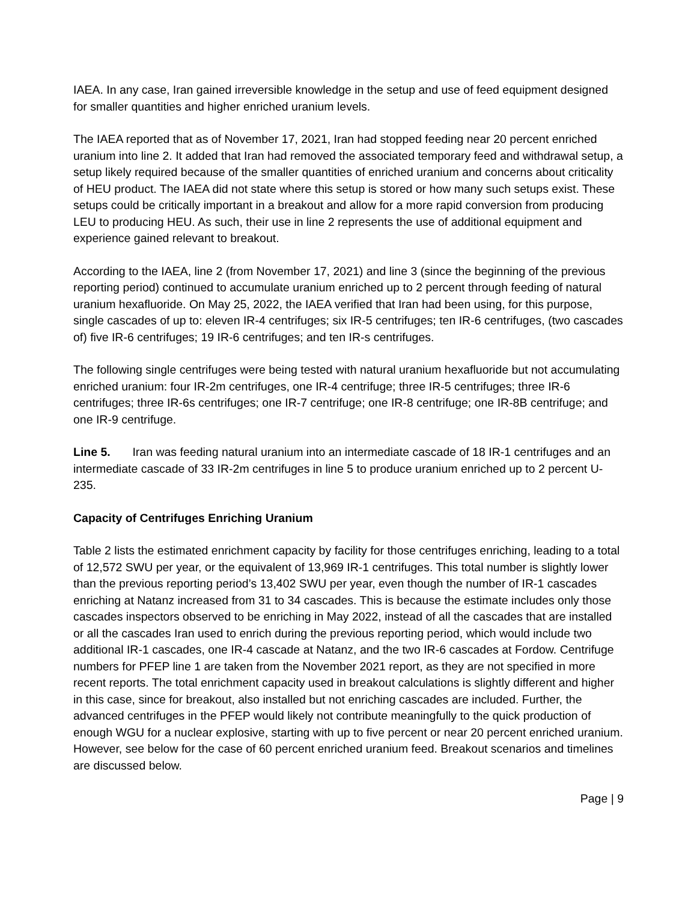IAEA. In any case, Iran gained irreversible knowledge in the setup and use of feed equipment designed for smaller quantities and higher enriched uranium levels.
The IAEA reported that as of November 17, 2021, Iran had stopped feeding near 20 percent enriched uranium into line 2. It added that Iran had removed the associated temporary feed and withdrawal setup, a setup likely required because of the smaller quantities of enriched uranium and concerns about criticality of HEU product. The IAEA did not state where this setup is stored or how many such setups exist. These setups could be critically important in a breakout and allow for a more rapid conversion from producing LEU to producing HEU. As such, their use in line 2 represents the use of additional equipment and experience gained relevant to breakout.
According to the IAEA, line 2 (from November 17, 2021) and line 3 (since the beginning of the previous reporting period) continued to accumulate uranium enriched up to 2 percent through feeding of natural uranium hexafluoride. On May 25, 2022, the IAEA verified that Iran had been using, for this purpose, single cascades of up to: eleven IR-4 centrifuges; six IR-5 centrifuges; ten IR-6 centrifuges, (two cascades of) five IR-6 centrifuges; 19 IR-6 centrifuges; and ten IR-s centrifuges.
The following single centrifuges were being tested with natural uranium hexafluoride but not accumulating enriched uranium: four IR-2m centrifuges, one IR-4 centrifuge; three IR-5 centrifuges; three IR-6 centrifuges; three IR-6s centrifuges; one IR-7 centrifuge; one IR-8 centrifuge; one IR-8B centrifuge; and one IR-9 centrifuge.
Line 5. Iran was feeding natural uranium into an intermediate cascade of 18 IR-1 centrifuges and an intermediate cascade of 33 IR-2m centrifuges in line 5 to produce uranium enriched up to 2 percent U-235.
Capacity of Centrifuges Enriching Uranium
Table 2 lists the estimated enrichment capacity by facility for those centrifuges enriching, leading to a total of 12,572 SWU per year, or the equivalent of 13,969 IR-1 centrifuges. This total number is slightly lower than the previous reporting period’s 13,402 SWU per year, even though the number of IR-1 cascades enriching at Natanz increased from 31 to 34 cascades. This is because the estimate includes only those cascades inspectors observed to be enriching in May 2022, instead of all the cascades that are installed or all the cascades Iran used to enrich during the previous reporting period, which would include two additional IR-1 cascades, one IR-4 cascade at Natanz, and the two IR-6 cascades at Fordow. Centrifuge numbers for PFEP line 1 are taken from the November 2021 report, as they are not specified in more recent reports. The total enrichment capacity used in breakout calculations is slightly different and higher in this case, since for breakout, also installed but not enriching cascades are included. Further, the advanced centrifuges in the PFEP would likely not contribute meaningfully to the quick production of enough WGU for a nuclear explosive, starting with up to five percent or near 20 percent enriched uranium. However, see below for the case of 60 percent enriched uranium feed. Breakout scenarios and timelines are discussed below.
Page | 9